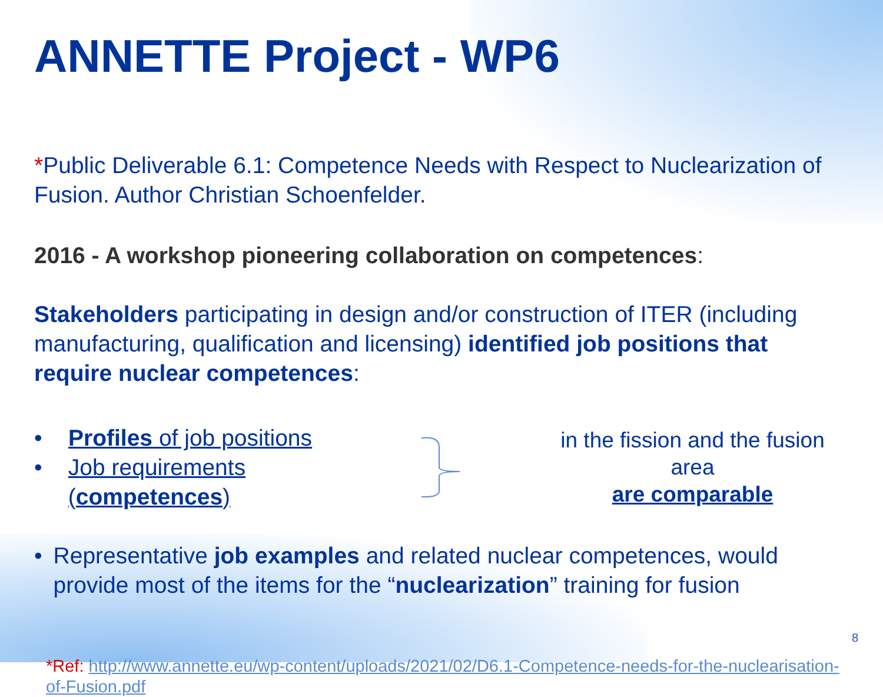ANNETTE Project - WP6
*Public Deliverable 6.1: Competence Needs with Respect to Nuclearization of Fusion. Author Christian Schoenfelder.
2016 - A workshop pioneering collaboration on competences:
Stakeholders participating in design and/or construction of ITER (including manufacturing, qualification and licensing) identified job positions that require nuclear competences:
• Profiles of job positions
• Job requirements (competences)
in the fission and the fusion area
are comparable
• Representative job examples and related nuclear competences, would provide most of the items for the “nuclearization” training for fusion
*Ref: http://www.annette.eu/wp-content/uploads/2021/02/D6.1-Competence-needs-for-the-nuclearisation-of-Fusion.pdf
8